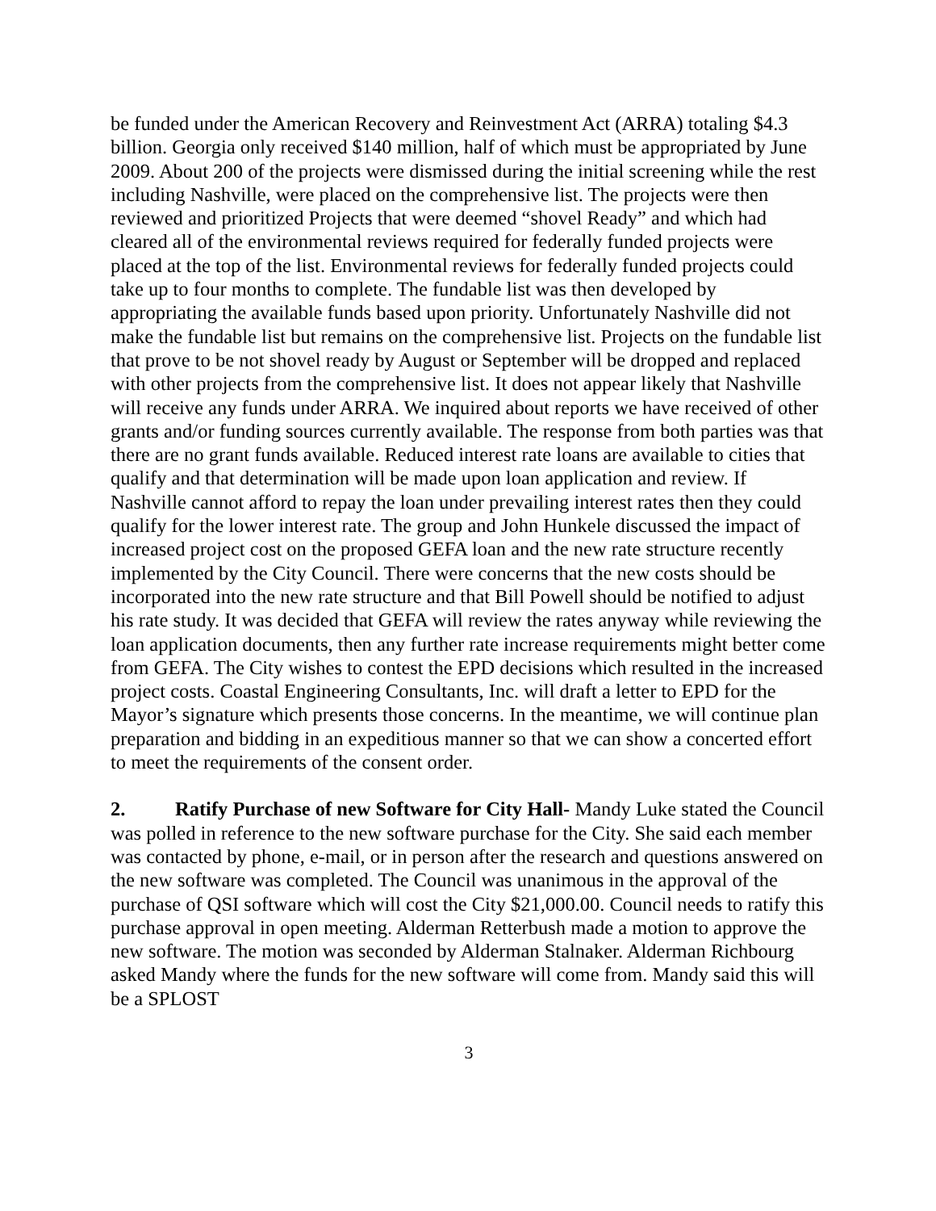be funded under the American Recovery and Reinvestment Act (ARRA) totaling $4.3 billion. Georgia only received $140 million, half of which must be appropriated by June 2009. About 200 of the projects were dismissed during the initial screening while the rest including Nashville, were placed on the comprehensive list. The projects were then reviewed and prioritized Projects that were deemed “shovel Ready” and which had cleared all of the environmental reviews required for federally funded projects were placed at the top of the list. Environmental reviews for federally funded projects could take up to four months to complete. The fundable list was then developed by appropriating the available funds based upon priority. Unfortunately Nashville did not make the fundable list but remains on the comprehensive list. Projects on the fundable list that prove to be not shovel ready by August or September will be dropped and replaced with other projects from the comprehensive list. It does not appear likely that Nashville will receive any funds under ARRA. We inquired about reports we have received of other grants and/or funding sources currently available. The response from both parties was that there are no grant funds available. Reduced interest rate loans are available to cities that qualify and that determination will be made upon loan application and review. If Nashville cannot afford to repay the loan under prevailing interest rates then they could qualify for the lower interest rate. The group and John Hunkele discussed the impact of increased project cost on the proposed GEFA loan and the new rate structure recently implemented by the City Council. There were concerns that the new costs should be incorporated into the new rate structure and that Bill Powell should be notified to adjust his rate study. It was decided that GEFA will review the rates anyway while reviewing the loan application documents, then any further rate increase requirements might better come from GEFA. The City wishes to contest the EPD decisions which resulted in the increased project costs. Coastal Engineering Consultants, Inc. will draft a letter to EPD for the Mayor’s signature which presents those concerns. In the meantime, we will continue plan preparation and bidding in an expeditious manner so that we can show a concerted effort to meet the requirements of the consent order.
2. Ratify Purchase of new Software for City Hall- Mandy Luke stated the Council was polled in reference to the new software purchase for the City. She said each member was contacted by phone, e-mail, or in person after the research and questions answered on the new software was completed. The Council was unanimous in the approval of the purchase of QSI software which will cost the City $21,000.00. Council needs to ratify this purchase approval in open meeting. Alderman Retterbush made a motion to approve the new software. The motion was seconded by Alderman Stalnaker. Alderman Richbourg asked Mandy where the funds for the new software will come from. Mandy said this will be a SPLOST
3